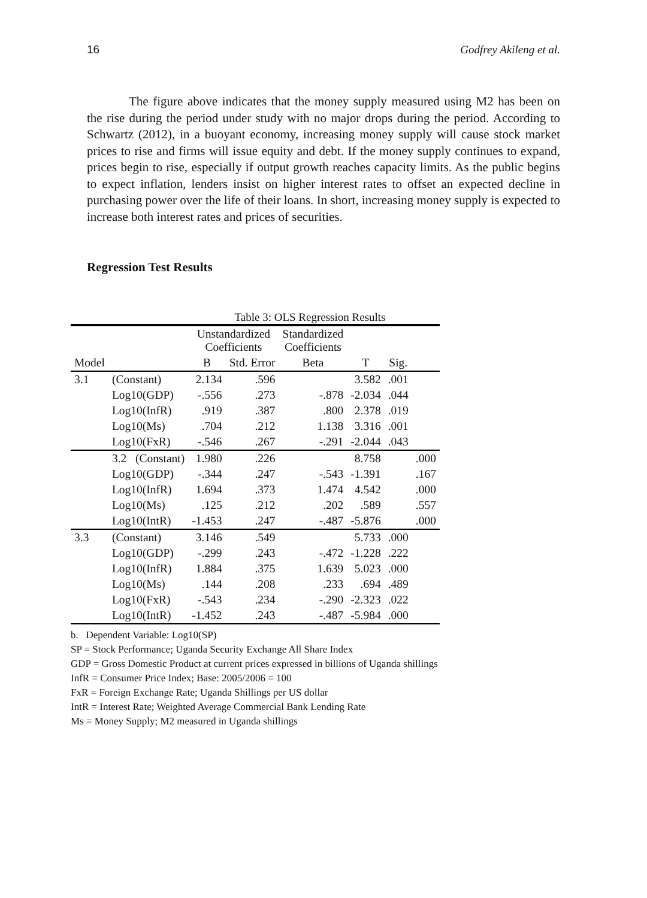16 Godfrey Akileng et al.
The figure above indicates that the money supply measured using M2 has been on the rise during the period under study with no major drops during the period. According to Schwartz (2012), in a buoyant economy, increasing money supply will cause stock market prices to rise and firms will issue equity and debt. If the money supply continues to expand, prices begin to rise, especially if output growth reaches capacity limits. As the public begins to expect inflation, lenders insist on higher interest rates to offset an expected decline in purchasing power over the life of their loans. In short, increasing money supply is expected to increase both interest rates and prices of securities.
Regression Test Results
Table 3: OLS Regression Results
| | | Unstandardized Coefficients | | Standardized Coefficients | | | |
| --- | --- | --- | --- | --- | --- | --- | --- |
| Model | | B | Std. Error | Beta | T | Sig. | |
| 3.1 | (Constant) | 2.134 | .596 | | 3.582 | .001 | |
| | Log10(GDP) | -.556 | .273 | -.878 | -2.034 | .044 | |
| | Log10(InfR) | .919 | .387 | .800 | 2.378 | .019 | |
| | Log10(Ms) | .704 | .212 | 1.138 | 3.316 | .001 | |
| | Log10(FxR) | -.546 | .267 | -.291 | -2.044 | .043 | |
| | 3.2 (Constant) | 1.980 | .226 | | 8.758 | | .000 |
| | Log10(GDP) | -.344 | .247 | -.543 | -1.391 | | .167 |
| | Log10(InfR) | 1.694 | .373 | 1.474 | 4.542 | | .000 |
| | Log10(Ms) | .125 | .212 | .202 | .589 | | .557 |
| | Log10(IntR) | -1.453 | .247 | -.487 | -5.876 | | .000 |
| 3.3 | (Constant) | 3.146 | .549 | | 5.733 | .000 | |
| | Log10(GDP) | -.299 | .243 | -.472 | -1.228 | .222 | |
| | Log10(InfR) | 1.884 | .375 | 1.639 | 5.023 | .000 | |
| | Log10(Ms) | .144 | .208 | .233 | .694 | .489 | |
| | Log10(FxR) | -.543 | .234 | -.290 | -2.323 | .022 | |
| | Log10(IntR) | -1.452 | .243 | -.487 | -5.984 | .000 | |
b. Dependent Variable: Log10(SP)
SP = Stock Performance; Uganda Security Exchange All Share Index
GDP = Gross Domestic Product at current prices expressed in billions of Uganda shillings
InfR = Consumer Price Index; Base: 2005/2006 = 100
FxR = Foreign Exchange Rate; Uganda Shillings per US dollar
IntR = Interest Rate; Weighted Average Commercial Bank Lending Rate
Ms = Money Supply; M2 measured in Uganda shillings